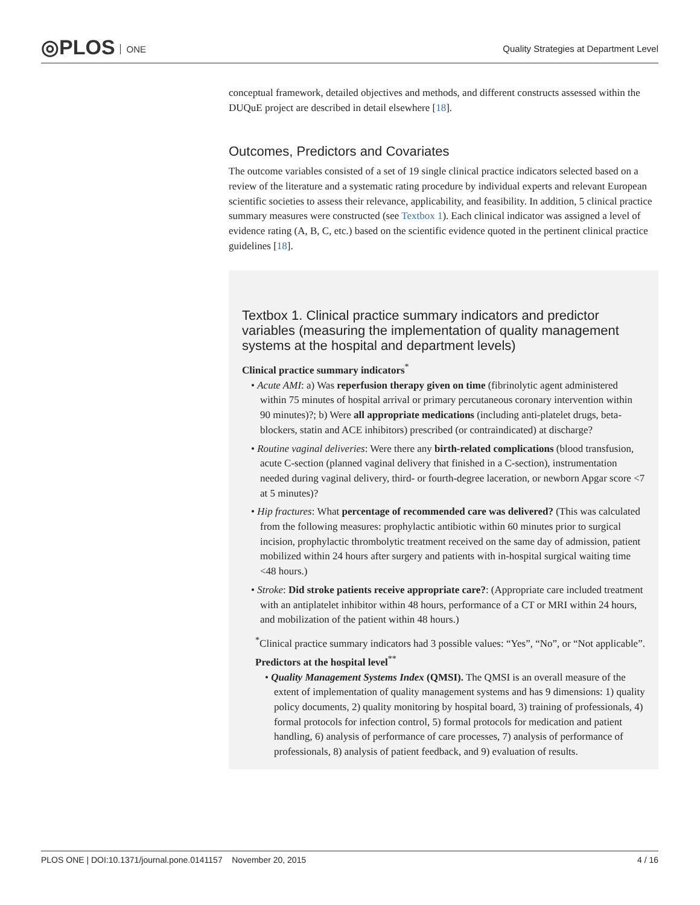◎PLOS ONE
Quality Strategies at Department Level
conceptual framework, detailed objectives and methods, and different constructs assessed within the DUQuE project are described in detail elsewhere [18].
Outcomes, Predictors and Covariates
The outcome variables consisted of a set of 19 single clinical practice indicators selected based on a review of the literature and a systematic rating procedure by individual experts and relevant European scientific societies to assess their relevance, applicability, and feasibility. In addition, 5 clinical practice summary measures were constructed (see Textbox 1). Each clinical indicator was assigned a level of evidence rating (A, B, C, etc.) based on the scientific evidence quoted in the pertinent clinical practice guidelines [18].
Textbox 1. Clinical practice summary indicators and predictor variables (measuring the implementation of quality management systems at the hospital and department levels)
Clinical practice summary indicators<sup>*</sup>
• Acute AMI: a) Was reperfusion therapy given on time (fibrinolytic agent administered within 75 minutes of hospital arrival or primary percutaneous coronary intervention within 90 minutes)?; b) Were all appropriate medications (including anti-platelet drugs, beta-blockers, statin and ACE inhibitors) prescribed (or contraindicated) at discharge?
• Routine vaginal deliveries: Were there any birth-related complications (blood transfusion, acute C-section (planned vaginal delivery that finished in a C-section), instrumentation needed during vaginal delivery, third- or fourth-degree laceration, or newborn Apgar score <7 at 5 minutes)?
• Hip fractures: What percentage of recommended care was delivered? (This was calculated from the following measures: prophylactic antibiotic within 60 minutes prior to surgical incision, prophylactic thrombolytic treatment received on the same day of admission, patient mobilized within 24 hours after surgery and patients with in-hospital surgical waiting time <48 hours.)
• Stroke: Did stroke patients receive appropriate care?: (Appropriate care included treatment with an antiplatelet inhibitor within 48 hours, performance of a CT or MRI within 24 hours, and mobilization of the patient within 48 hours.)
<sup>*</sup> Clinical practice summary indicators had 3 possible values: “Yes”, “No”, or “Not applicable”.
Predictors at the hospital level<sup>**</sup>
• Quality Management Systems Index (QMSI). The QMSI is an overall measure of the extent of implementation of quality management systems and has 9 dimensions: 1) quality policy documents, 2) quality monitoring by hospital board, 3) training of professionals, 4) formal protocols for infection control, 5) formal protocols for medication and patient handling, 6) analysis of performance of care processes, 7) analysis of performance of professionals, 8) analysis of patient feedback, and 9) evaluation of results.
PLOS ONE | DOI:10.1371/journal.pone.0141157 November 20, 2015 4 / 16